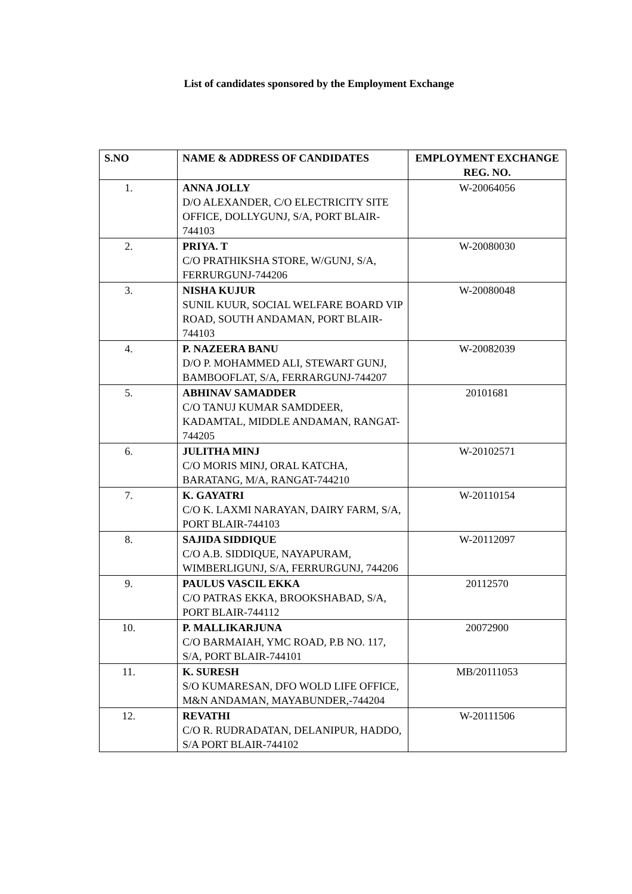List of candidates sponsored by the Employment Exchange
| S.NO | NAME & ADDRESS OF CANDIDATES | EMPLOYMENT EXCHANGE REG. NO. |
| --- | --- | --- |
| 1. | ANNA JOLLY D/O ALEXANDER, C/O ELECTRICITY SITE OFFICE, DOLLYGUNJ, S/A, PORT BLAIR-744103 | W-20064056 |
| 2. | PRIYA. T C/O PRATHIKSHA STORE, W/GUNJ, S/A, FERRURGUNJ-744206 | W-20080030 |
| 3. | NISHA KUJUR SUNIL KUUR, SOCIAL WELFARE BOARD VIP ROAD, SOUTH ANDAMAN, PORT BLAIR-744103 | W-20080048 |
| 4. | P. NAZEERA BANU D/O P. MOHAMMED ALI, STEWART GUNJ, BAMBOOFLAT, S/A, FERRARGUNJ-744207 | W-20082039 |
| 5. | ABHINAV SAMADDER C/O TANUJ KUMAR SAMDDEER, KADAMTAL, MIDDLE ANDAMAN, RANGAT-744205 | 20101681 |
| 6. | JULITHA MINJ C/O MORIS MINJ, ORAL KATCHA, BARATANG, M/A, RANGAT-744210 | W-20102571 |
| 7. | K. GAYATRI C/O K. LAXMI NARAYAN, DAIRY FARM, S/A, PORT BLAIR-744103 | W-20110154 |
| 8. | SAJIDA SIDDIQUE C/O A.B. SIDDIQUE, NAYAPURAM, WIMBERLIGUNJ, S/A, FERRURGUNJ, 744206 | W-20112097 |
| 9. | PAULUS VASCIL EKKA C/O PATRAS EKKA, BROOKSHABAD, S/A, PORT BLAIR-744112 | 20112570 |
| 10. | P. MALLIKARJUNA C/O BARMAIAH, YMC ROAD, P.B NO. 117, S/A, PORT BLAIR-744101 | 20072900 |
| 11. | K. SURESH S/O KUMARESAN, DFO WOLD LIFE OFFICE, M&N ANDAMAN, MAYABUNDER,-744204 | MB/20111053 |
| 12. | REVATHI C/O R. RUDRADATAN, DELANIPUR, HADDO, S/A PORT BLAIR-744102 | W-20111506 |